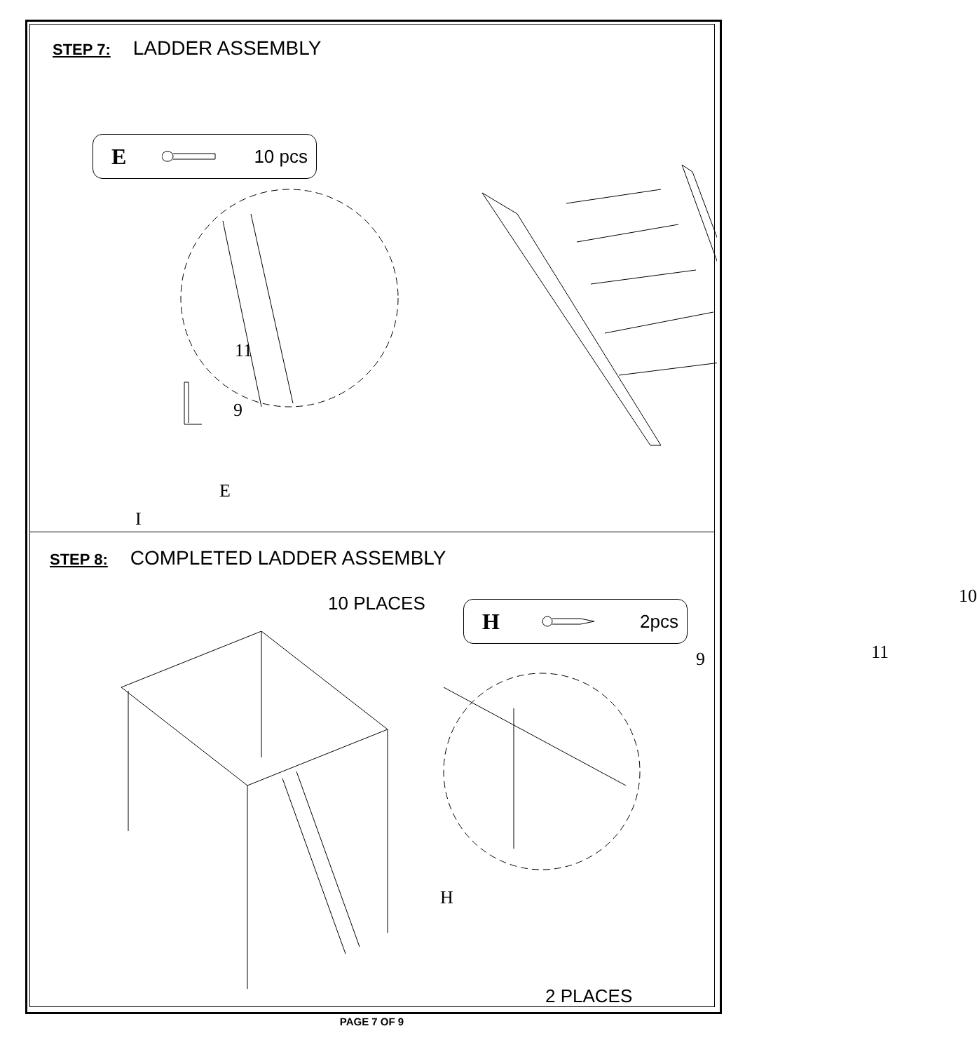STEP 7: LADDER ASSEMBLY
E 10 pcs
11
9
E
I
10 PLACES 10
9 11
STEP 8: COMPLETED LADDER ASSEMBLY
H 2pcs
H
2 PLACES
PAGE 7 OF 9